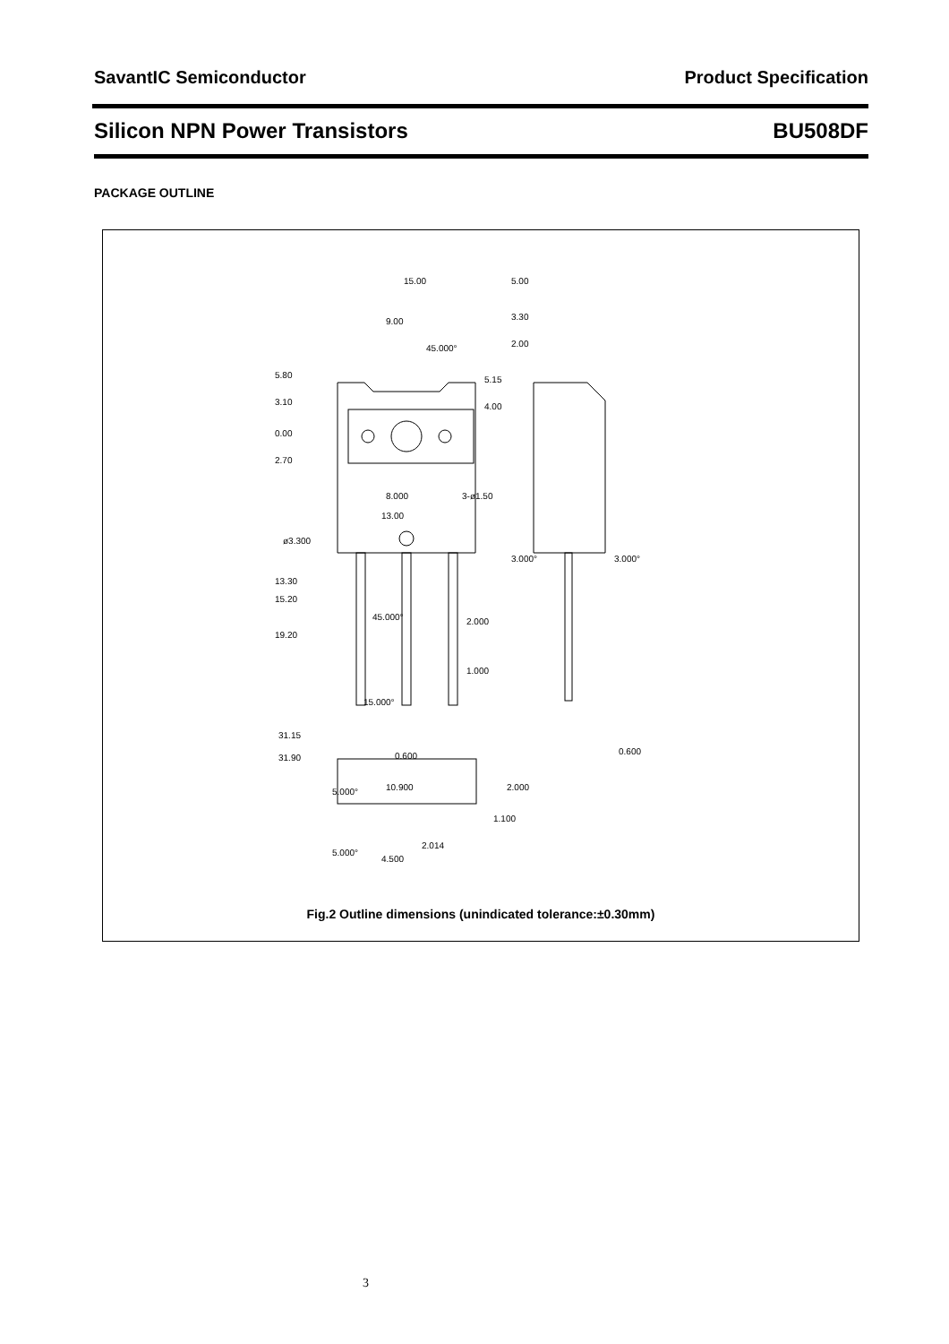SavantIC Semiconductor Product Specification
Silicon NPN Power Transistors BU508DF
PACKAGE OUTLINE
15.00
9.00
45.000°
5.80
3.10
0.00
2.70
5.15
4.00
8.000
13.00
ø3.300
3-ø1.50
13.30
15.20
19.20
45.000°
2.000
1.000
15.000°
31.15
31.90
10.900
5.000°
5.00
3.30
2.00
3.000°
3.000°
0.600
2.000
0.600
1.100
2.014
5.000°
4.500
Fig.2 Outline dimensions (unindicated tolerance:±0.30mm)
3